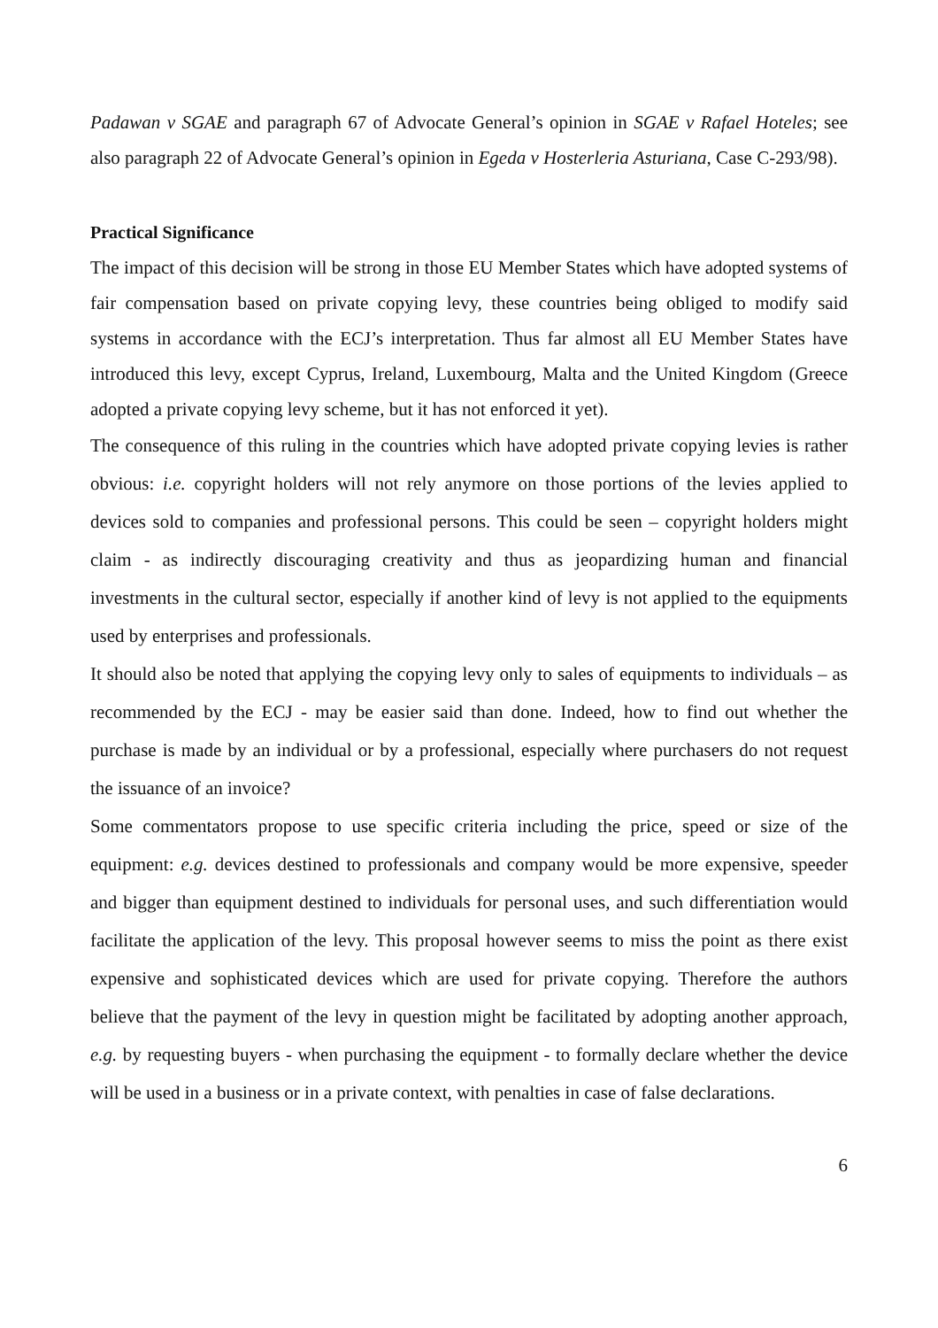Padawan v SGAE and paragraph 67 of Advocate General’s opinion in SGAE v Rafael Hoteles; see also paragraph 22 of Advocate General’s opinion in Egeda v Hosterleria Asturiana, Case C-293/98).
Practical Significance
The impact of this decision will be strong in those EU Member States which have adopted systems of fair compensation based on private copying levy, these countries being obliged to modify said systems in accordance with the ECJ’s interpretation. Thus far almost all EU Member States have introduced this levy, except Cyprus, Ireland, Luxembourg, Malta and the United Kingdom (Greece adopted a private copying levy scheme, but it has not enforced it yet).
The consequence of this ruling in the countries which have adopted private copying levies is rather obvious: i.e. copyright holders will not rely anymore on those portions of the levies applied to devices sold to companies and professional persons. This could be seen – copyright holders might claim - as indirectly discouraging creativity and thus as jeopardizing human and financial investments in the cultural sector, especially if another kind of levy is not applied to the equipments used by enterprises and professionals.
It should also be noted that applying the copying levy only to sales of equipments to individuals – as recommended by the ECJ - may be easier said than done. Indeed, how to find out whether the purchase is made by an individual or by a professional, especially where purchasers do not request the issuance of an invoice?
Some commentators propose to use specific criteria including the price, speed or size of the equipment: e.g. devices destined to professionals and company would be more expensive, speeder and bigger than equipment destined to individuals for personal uses, and such differentiation would facilitate the application of the levy. This proposal however seems to miss the point as there exist expensive and sophisticated devices which are used for private copying. Therefore the authors believe that the payment of the levy in question might be facilitated by adopting another approach, e.g. by requesting buyers - when purchasing the equipment - to formally declare whether the device will be used in a business or in a private context, with penalties in case of false declarations.
6